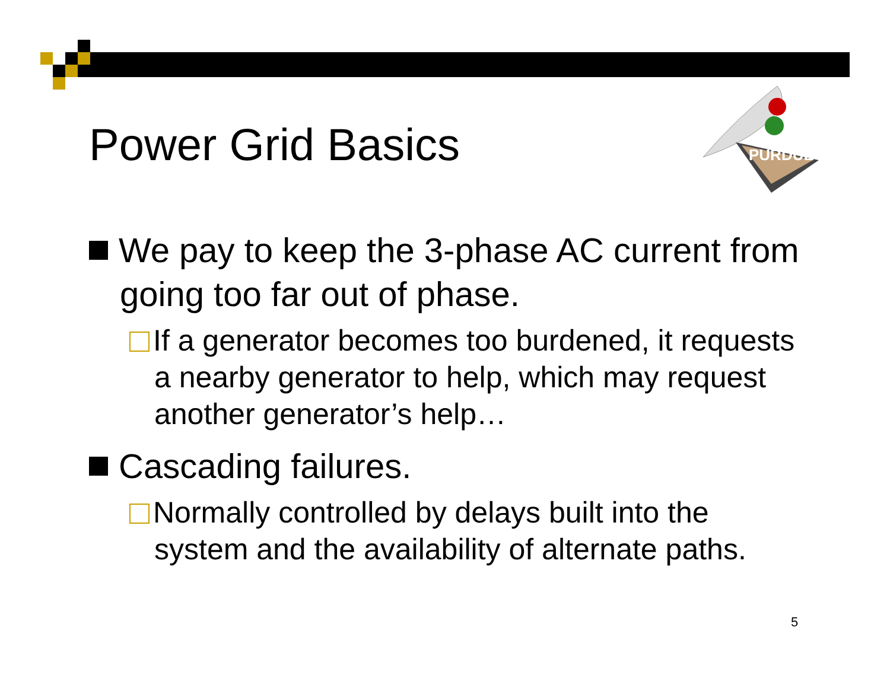Power Grid Basics
PURDUE
We pay to keep the 3-phase AC current from going too far out of phase.
If a generator becomes too burdened, it requests a nearby generator to help, which may request another generator’s help…
Cascading failures.
Normally controlled by delays built into the system and the availability of alternate paths.
5